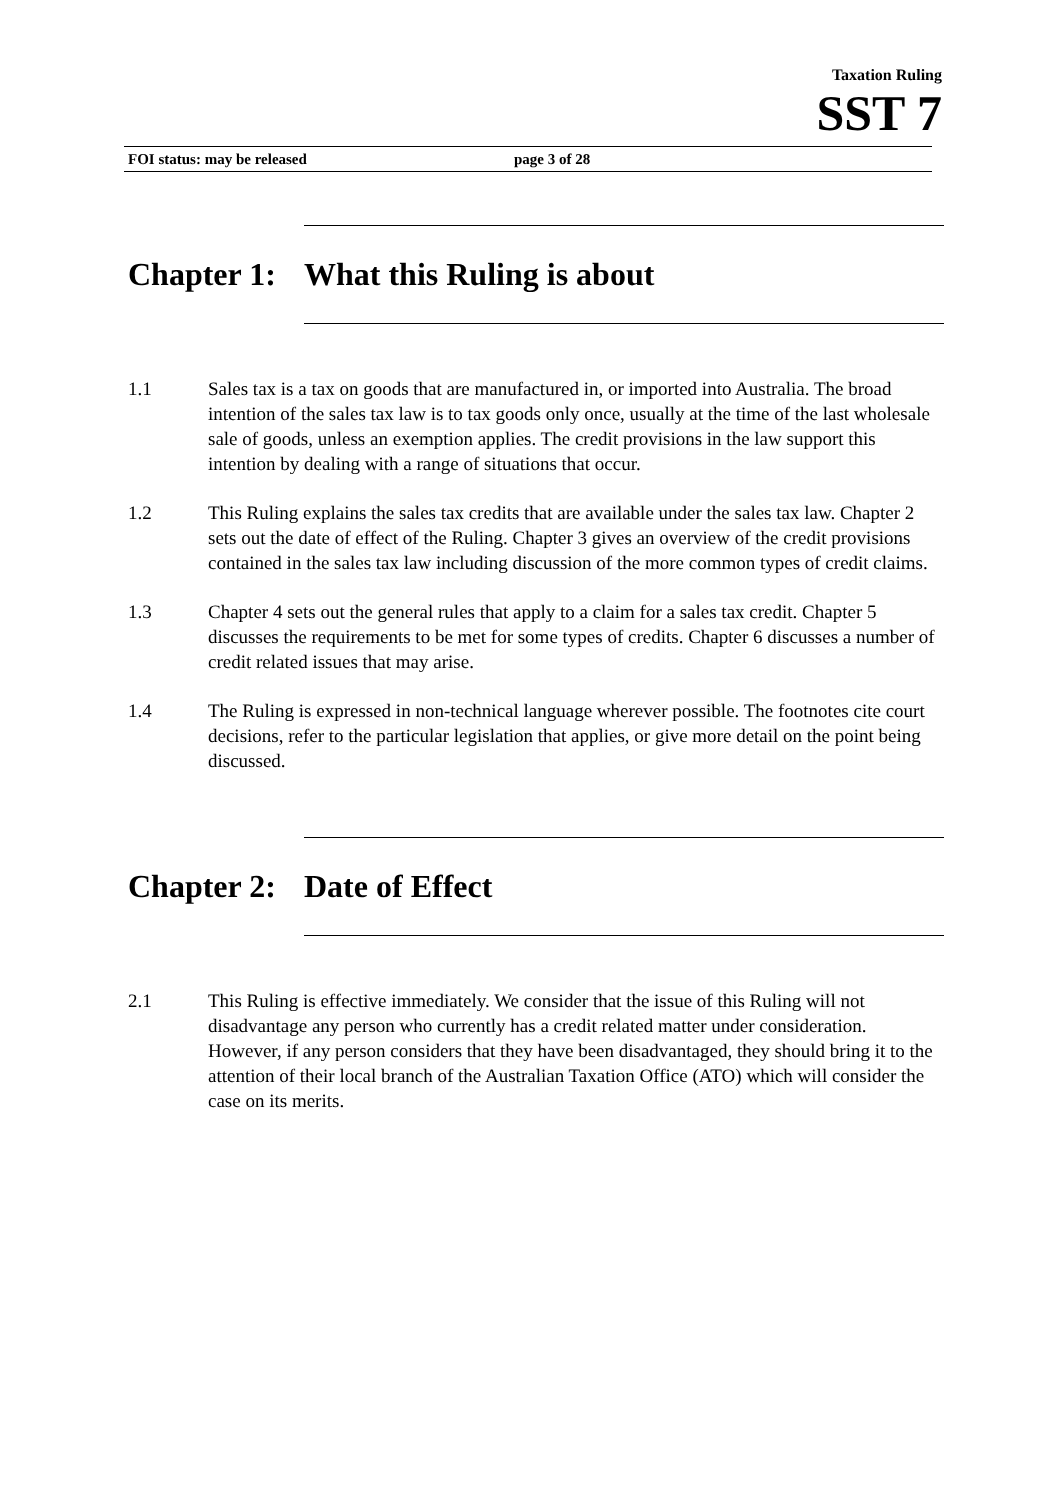Taxation Ruling
SST 7
FOI status: may be released page 3 of 28
Chapter 1: What this Ruling is about
1.1 Sales tax is a tax on goods that are manufactured in, or imported into Australia. The broad intention of the sales tax law is to tax goods only once, usually at the time of the last wholesale sale of goods, unless an exemption applies. The credit provisions in the law support this intention by dealing with a range of situations that occur.
1.2 This Ruling explains the sales tax credits that are available under the sales tax law. Chapter 2 sets out the date of effect of the Ruling. Chapter 3 gives an overview of the credit provisions contained in the sales tax law including discussion of the more common types of credit claims.
1.3 Chapter 4 sets out the general rules that apply to a claim for a sales tax credit. Chapter 5 discusses the requirements to be met for some types of credits. Chapter 6 discusses a number of credit related issues that may arise.
1.4 The Ruling is expressed in non-technical language wherever possible. The footnotes cite court decisions, refer to the particular legislation that applies, or give more detail on the point being discussed.
Chapter 2: Date of Effect
2.1 This Ruling is effective immediately. We consider that the issue of this Ruling will not disadvantage any person who currently has a credit related matter under consideration. However, if any person considers that they have been disadvantaged, they should bring it to the attention of their local branch of the Australian Taxation Office (ATO) which will consider the case on its merits.